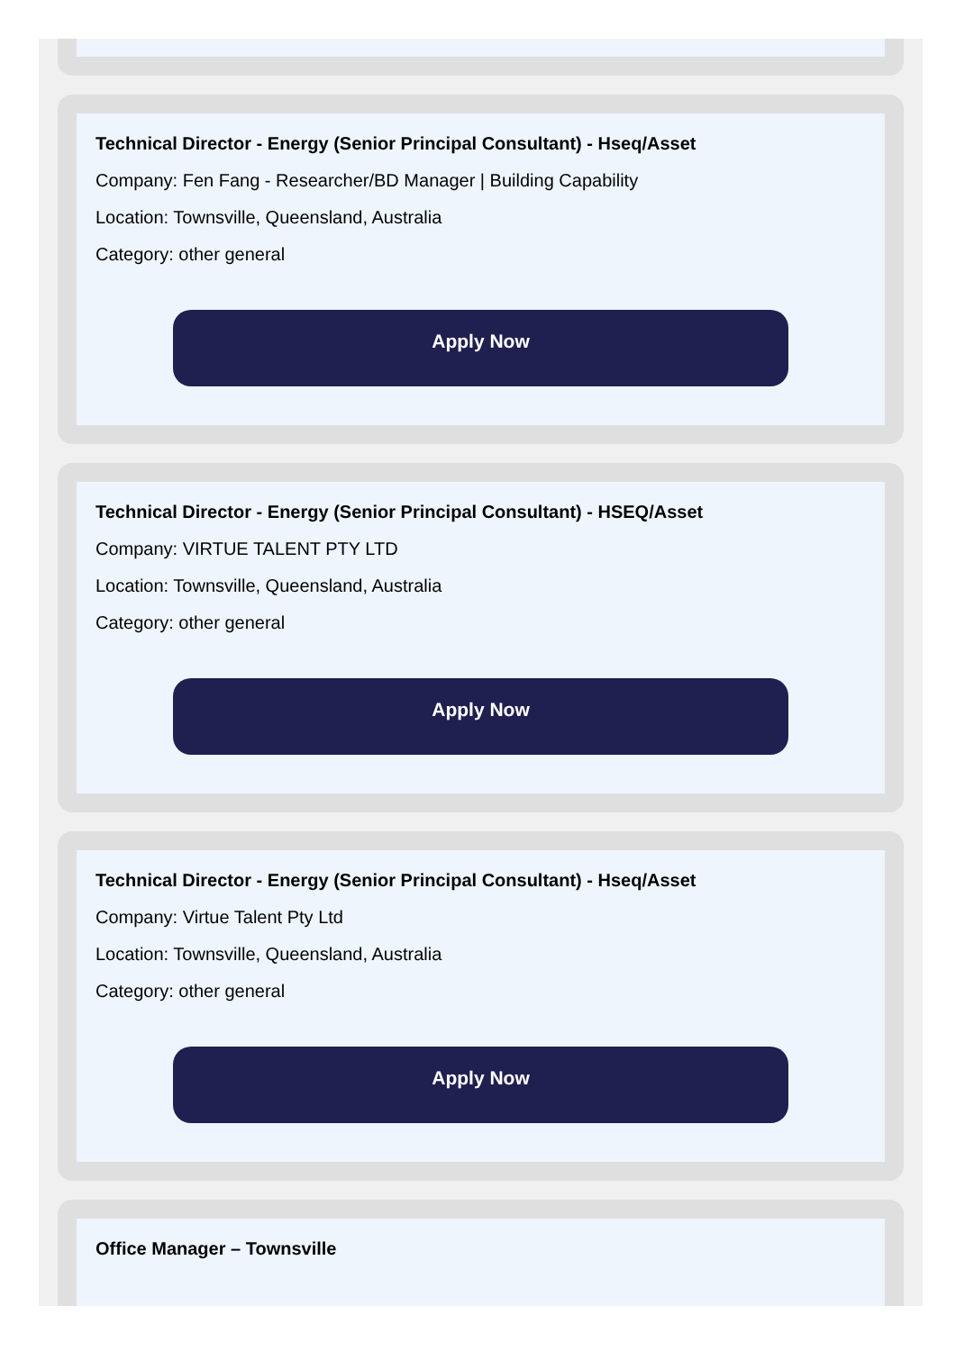Technical Director - Energy (Senior Principal Consultant) - Hseq/Asset
Company: Fen Fang - Researcher/BD Manager | Building Capability
Location: Townsville, Queensland, Australia
Category: other general
Apply Now
Technical Director - Energy (Senior Principal Consultant) - HSEQ/Asset
Company: VIRTUE TALENT PTY LTD
Location: Townsville, Queensland, Australia
Category: other general
Apply Now
Technical Director - Energy (Senior Principal Consultant) - Hseq/Asset
Company: Virtue Talent Pty Ltd
Location: Townsville, Queensland, Australia
Category: other general
Apply Now
Office Manager – Townsville